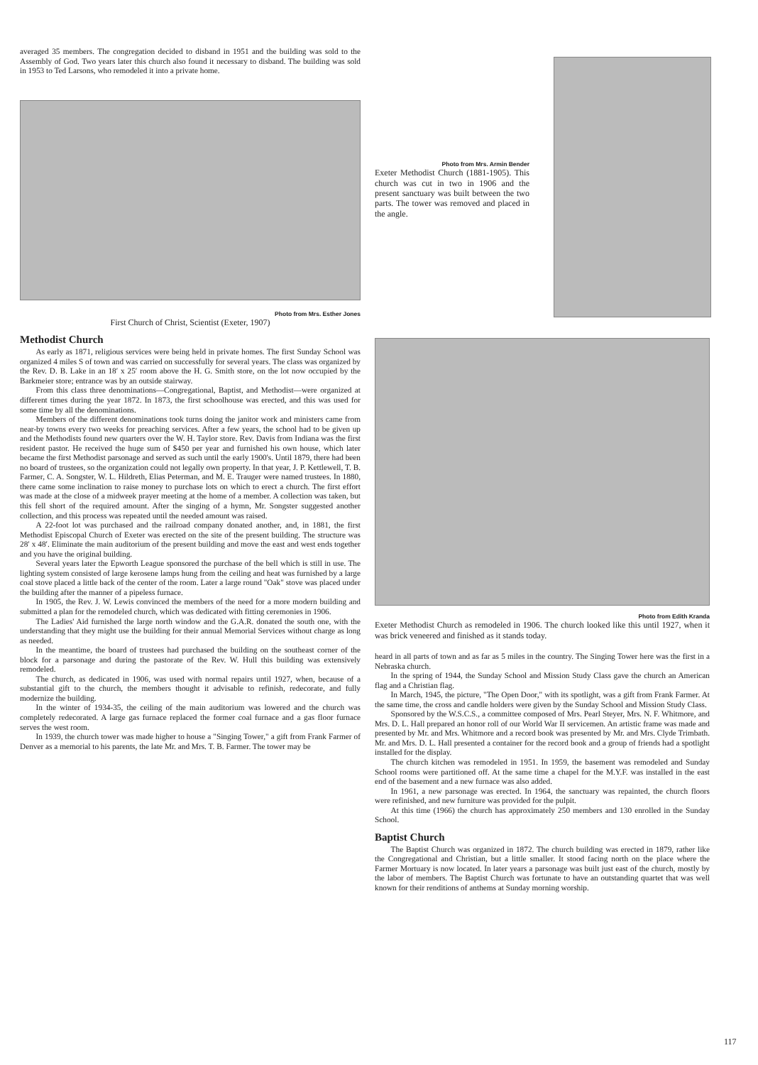averaged 35 members. The congregation decided to disband in 1951 and the building was sold to the Assembly of God. Two years later this church also found it necessary to disband. The building was sold in 1953 to Ted Larsons, who remodeled it into a private home.
Photo from Mrs. Esther Jones
First Church of Christ, Scientist (Exeter, 1907)
Methodist Church
As early as 1871, religious services were being held in private homes. The first Sunday School was organized 4 miles S of town and was carried on successfully for several years. The class was organized by the Rev. D. B. Lake in an 18′ x 25′ room above the H. G. Smith store, on the lot now occupied by the Barkmeier store; entrance was by an outside stairway.
From this class three denominations—Congregational, Baptist, and Methodist—were organized at different times during the year 1872. In 1873, the first schoolhouse was erected, and this was used for some time by all the denominations.
Members of the different denominations took turns doing the janitor work and ministers came from near-by towns every two weeks for preaching services. After a few years, the school had to be given up and the Methodists found new quarters over the W. H. Taylor store. Rev. Davis from Indiana was the first resident pastor. He received the huge sum of $450 per year and furnished his own house, which later became the first Methodist parsonage and served as such until the early 1900's. Until 1879, there had been no board of trustees, so the organization could not legally own property. In that year, J. P. Kettlewell, T. B. Farmer, C. A. Songster, W. L. Hildreth, Elias Peterman, and M. E. Trauger were named trustees. In 1880, there came some inclination to raise money to purchase lots on which to erect a church. The first effort was made at the close of a midweek prayer meeting at the home of a member. A collection was taken, but this fell short of the required amount. After the singing of a hymn, Mr. Songster suggested another collection, and this process was repeated until the needed amount was raised.
A 22-foot lot was purchased and the railroad company donated another, and, in 1881, the first Methodist Episcopal Church of Exeter was erected on the site of the present building. The structure was 28′ x 48′. Eliminate the main auditorium of the present building and move the east and west ends together and you have the original building.
Several years later the Epworth League sponsored the purchase of the bell which is still in use. The lighting system consisted of large kerosene lamps hung from the ceiling and heat was furnished by a large coal stove placed a little back of the center of the room. Later a large round "Oak" stove was placed under the building after the manner of a pipeless furnace.
In 1905, the Rev. J. W. Lewis convinced the members of the need for a more modern building and submitted a plan for the remodeled church, which was dedicated with fitting ceremonies in 1906.
The Ladies' Aid furnished the large north window and the G.A.R. donated the south one, with the understanding that they might use the building for their annual Memorial Services without charge as long as needed.
In the meantime, the board of trustees had purchased the building on the southeast corner of the block for a parsonage and during the pastorate of the Rev. W. Hull this building was extensively remodeled.
The church, as dedicated in 1906, was used with normal repairs until 1927, when, because of a substantial gift to the church, the members thought it advisable to refinish, redecorate, and fully modernize the building.
In the winter of 1934-35, the ceiling of the main auditorium was lowered and the church was completely redecorated. A large gas furnace replaced the former coal furnace and a gas floor furnace serves the west room.
In 1939, the church tower was made higher to house a "Singing Tower," a gift from Frank Farmer of Denver as a memorial to his parents, the late Mr. and Mrs. T. B. Farmer. The tower may be
Photo from Mrs. Armin Bender
Exeter Methodist Church (1881-1905). This church was cut in two in 1906 and the present sanctuary was built between the two parts. The tower was removed and placed in the angle.
Photo from Edith Kranda
Exeter Methodist Church as remodeled in 1906. The church looked like this until 1927, when it was brick veneered and finished as it stands today.
heard in all parts of town and as far as 5 miles in the country. The Singing Tower here was the first in a Nebraska church.
In the spring of 1944, the Sunday School and Mission Study Class gave the church an American flag and a Christian flag.
In March, 1945, the picture, "The Open Door," with its spotlight, was a gift from Frank Farmer. At the same time, the cross and candle holders were given by the Sunday School and Mission Study Class.
Sponsored by the W.S.C.S., a committee composed of Mrs. Pearl Steyer, Mrs. N. F. Whitmore, and Mrs. D. L. Hall prepared an honor roll of our World War II servicemen. An artistic frame was made and presented by Mr. and Mrs. Whitmore and a record book was presented by Mr. and Mrs. Clyde Trimbath. Mr. and Mrs. D. L. Hall presented a container for the record book and a group of friends had a spotlight installed for the display.
The church kitchen was remodeled in 1951. In 1959, the basement was remodeled and Sunday School rooms were partitioned off. At the same time a chapel for the M.Y.F. was installed in the east end of the basement and a new furnace was also added.
In 1961, a new parsonage was erected. In 1964, the sanctuary was repainted, the church floors were refinished, and new furniture was provided for the pulpit.
At this time (1966) the church has approximately 250 members and 130 enrolled in the Sunday School.
Baptist Church
The Baptist Church was organized in 1872. The church building was erected in 1879, rather like the Congregational and Christian, but a little smaller. It stood facing north on the place where the Farmer Mortuary is now located. In later years a parsonage was built just east of the church, mostly by the labor of members. The Baptist Church was fortunate to have an outstanding quartet that was well known for their renditions of anthems at Sunday morning worship.
117